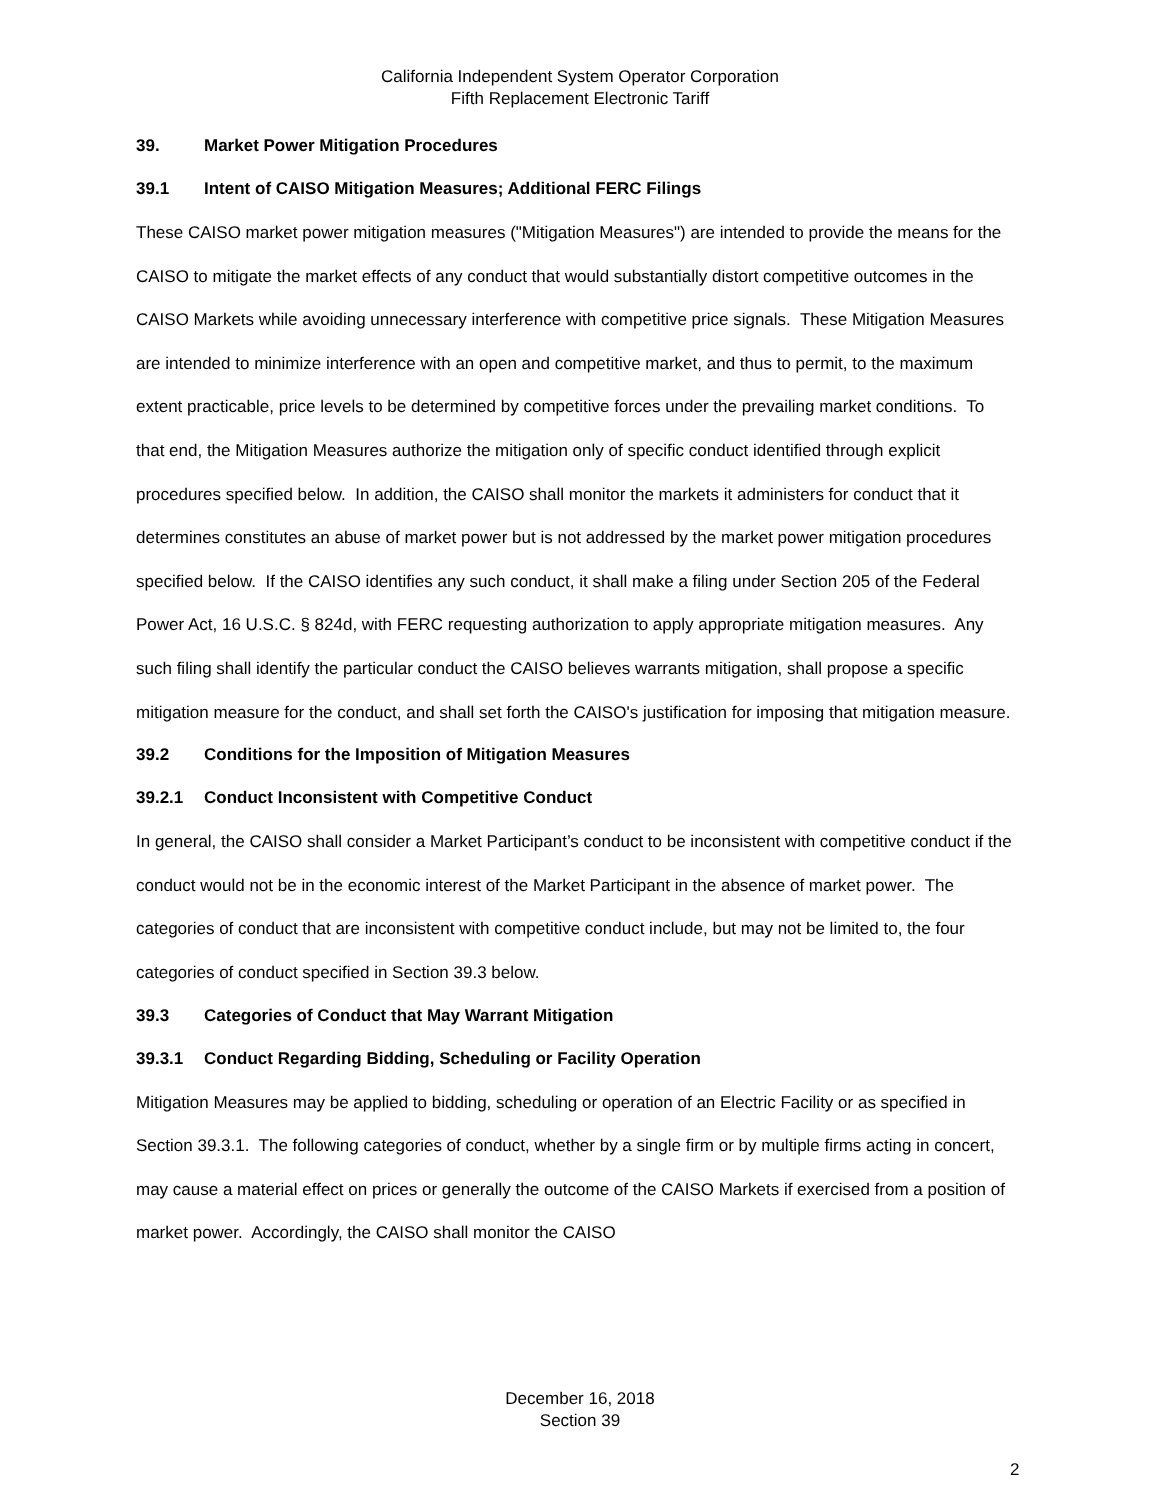California Independent System Operator Corporation
Fifth Replacement Electronic Tariff
39. Market Power Mitigation Procedures
39.1 Intent of CAISO Mitigation Measures; Additional FERC Filings
These CAISO market power mitigation measures ("Mitigation Measures") are intended to provide the means for the CAISO to mitigate the market effects of any conduct that would substantially distort competitive outcomes in the CAISO Markets while avoiding unnecessary interference with competitive price signals. These Mitigation Measures are intended to minimize interference with an open and competitive market, and thus to permit, to the maximum extent practicable, price levels to be determined by competitive forces under the prevailing market conditions. To that end, the Mitigation Measures authorize the mitigation only of specific conduct identified through explicit procedures specified below. In addition, the CAISO shall monitor the markets it administers for conduct that it determines constitutes an abuse of market power but is not addressed by the market power mitigation procedures specified below. If the CAISO identifies any such conduct, it shall make a filing under Section 205 of the Federal Power Act, 16 U.S.C. § 824d, with FERC requesting authorization to apply appropriate mitigation measures. Any such filing shall identify the particular conduct the CAISO believes warrants mitigation, shall propose a specific mitigation measure for the conduct, and shall set forth the CAISO's justification for imposing that mitigation measure.
39.2 Conditions for the Imposition of Mitigation Measures
39.2.1 Conduct Inconsistent with Competitive Conduct
In general, the CAISO shall consider a Market Participant’s conduct to be inconsistent with competitive conduct if the conduct would not be in the economic interest of the Market Participant in the absence of market power. The categories of conduct that are inconsistent with competitive conduct include, but may not be limited to, the four categories of conduct specified in Section 39.3 below.
39.3 Categories of Conduct that May Warrant Mitigation
39.3.1 Conduct Regarding Bidding, Scheduling or Facility Operation
Mitigation Measures may be applied to bidding, scheduling or operation of an Electric Facility or as specified in Section 39.3.1. The following categories of conduct, whether by a single firm or by multiple firms acting in concert, may cause a material effect on prices or generally the outcome of the CAISO Markets if exercised from a position of market power. Accordingly, the CAISO shall monitor the CAISO
December 16, 2018
Section 39
2